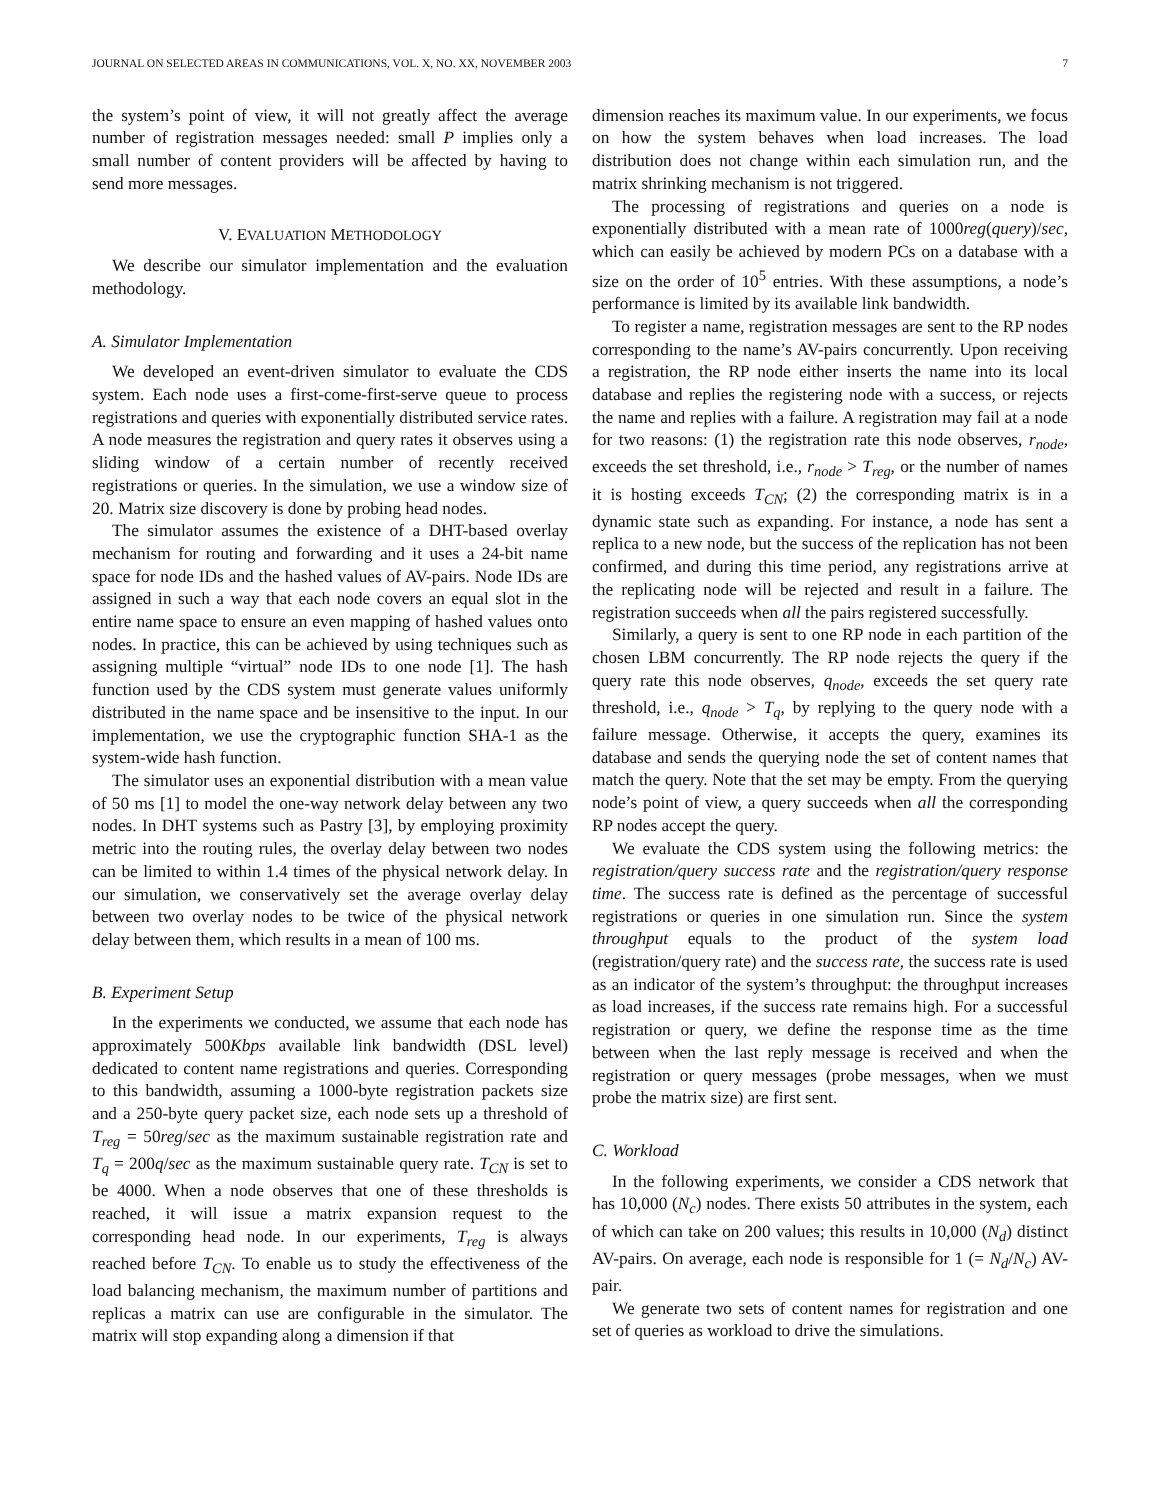JOURNAL ON SELECTED AREAS IN COMMUNICATIONS, VOL. X, NO. XX, NOVEMBER 2003 7
the system’s point of view, it will not greatly affect the average number of registration messages needed: small P implies only a small number of content providers will be affected by having to send more messages.
V. EVALUATION METHODOLOGY
We describe our simulator implementation and the evaluation methodology.
A. Simulator Implementation
We developed an event-driven simulator to evaluate the CDS system. Each node uses a first-come-first-serve queue to process registrations and queries with exponentially distributed service rates. A node measures the registration and query rates it observes using a sliding window of a certain number of recently received registrations or queries. In the simulation, we use a window size of 20. Matrix size discovery is done by probing head nodes.
The simulator assumes the existence of a DHT-based overlay mechanism for routing and forwarding and it uses a 24-bit name space for node IDs and the hashed values of AV-pairs. Node IDs are assigned in such a way that each node covers an equal slot in the entire name space to ensure an even mapping of hashed values onto nodes. In practice, this can be achieved by using techniques such as assigning multiple “virtual” node IDs to one node [1]. The hash function used by the CDS system must generate values uniformly distributed in the name space and be insensitive to the input. In our implementation, we use the cryptographic function SHA-1 as the system-wide hash function.
The simulator uses an exponential distribution with a mean value of 50 ms [1] to model the one-way network delay between any two nodes. In DHT systems such as Pastry [3], by employing proximity metric into the routing rules, the overlay delay between two nodes can be limited to within 1.4 times of the physical network delay. In our simulation, we conservatively set the average overlay delay between two overlay nodes to be twice of the physical network delay between them, which results in a mean of 100 ms.
B. Experiment Setup
In the experiments we conducted, we assume that each node has approximately 500Kbps available link bandwidth (DSL level) dedicated to content name registrations and queries. Corresponding to this bandwidth, assuming a 1000-byte registration packets size and a 250-byte query packet size, each node sets up a threshold of T<sub>reg</sub> = 50reg/sec as the maximum sustainable registration rate and T<sub>q</sub> = 200q/sec as the maximum sustainable query rate. T<sub>CN</sub> is set to be 4000. When a node observes that one of these thresholds is reached, it will issue a matrix expansion request to the corresponding head node. In our experiments, T<sub>reg</sub> is always reached before T<sub>CN</sub>. To enable us to study the effectiveness of the load balancing mechanism, the maximum number of partitions and replicas a matrix can use are configurable in the simulator. The matrix will stop expanding along a dimension if that
dimension reaches its maximum value. In our experiments, we focus on how the system behaves when load increases. The load distribution does not change within each simulation run, and the matrix shrinking mechanism is not triggered.
The processing of registrations and queries on a node is exponentially distributed with a mean rate of 1000reg(query)/sec, which can easily be achieved by modern PCs on a database with a size on the order of 10<sup>5</sup> entries. With these assumptions, a node’s performance is limited by its available link bandwidth.
To register a name, registration messages are sent to the RP nodes corresponding to the name’s AV-pairs concurrently. Upon receiving a registration, the RP node either inserts the name into its local database and replies the registering node with a success, or rejects the name and replies with a failure. A registration may fail at a node for two reasons: (1) the registration rate this node observes, r<sub>node</sub>, exceeds the set threshold, i.e., r<sub>node</sub> > T<sub>reg</sub>, or the number of names it is hosting exceeds T<sub>CN</sub>; (2) the corresponding matrix is in a dynamic state such as expanding. For instance, a node has sent a replica to a new node, but the success of the replication has not been confirmed, and during this time period, any registrations arrive at the replicating node will be rejected and result in a failure. The registration succeeds when all the pairs registered successfully.
Similarly, a query is sent to one RP node in each partition of the chosen LBM concurrently. The RP node rejects the query if the query rate this node observes, q<sub>node</sub>, exceeds the set query rate threshold, i.e., q<sub>node</sub> > T<sub>q</sub>, by replying to the query node with a failure message. Otherwise, it accepts the query, examines its database and sends the querying node the set of content names that match the query. Note that the set may be empty. From the querying node’s point of view, a query succeeds when all the corresponding RP nodes accept the query.
We evaluate the CDS system using the following metrics: the registration/query success rate and the registration/query response time. The success rate is defined as the percentage of successful registrations or queries in one simulation run. Since the system throughput equals to the product of the system load (registration/query rate) and the success rate, the success rate is used as an indicator of the system’s throughput: the throughput increases as load increases, if the success rate remains high. For a successful registration or query, we define the response time as the time between when the last reply message is received and when the registration or query messages (probe messages, when we must probe the matrix size) are first sent.
C. Workload
In the following experiments, we consider a CDS network that has 10,000 (N<sub>c</sub>) nodes. There exists 50 attributes in the system, each of which can take on 200 values; this results in 10,000 (N<sub>d</sub>) distinct AV-pairs. On average, each node is responsible for 1 (= N<sub>d</sub>/N<sub>c</sub>) AV-pair.
We generate two sets of content names for registration and one set of queries as workload to drive the simulations.